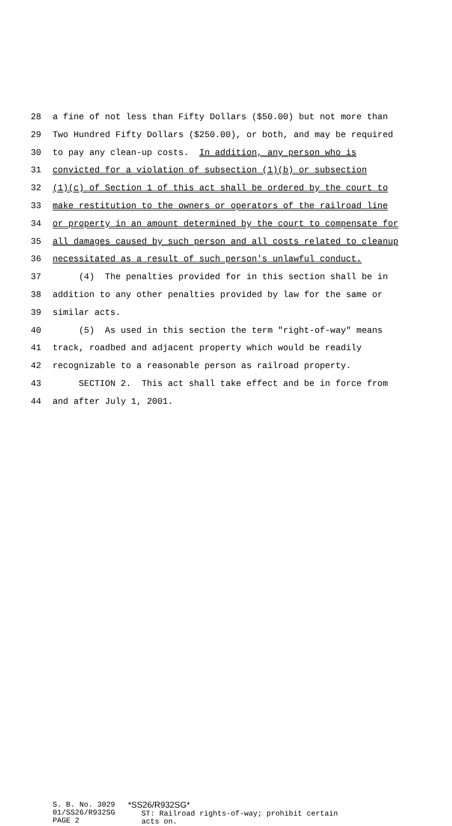28 a fine of not less than Fifty Dollars ($50.00) but not more than
29 Two Hundred Fifty Dollars ($250.00), or both, and may be required
30 to pay any clean-up costs. In addition, any person who is
31 convicted for a violation of subsection (1)(b) or subsection
32 (1)(c) of Section 1 of this act shall be ordered by the court to
33 make restitution to the owners or operators of the railroad line
34 or property in an amount determined by the court to compensate for
35 all damages caused by such person and all costs related to cleanup
36 necessitated as a result of such person's unlawful conduct.
37 (4) The penalties provided for in this section shall be in
38 addition to any other penalties provided by law for the same or
39 similar acts.
40 (5) As used in this section the term "right-of-way" means
41 track, roadbed and adjacent property which would be readily
42 recognizable to a reasonable person as railroad property.
43 SECTION 2. This act shall take effect and be in force from
44 and after July 1, 2001.
S. B. No. 3029
01/SS26/R932SG
PAGE 2
*SS26/R932SG*
ST: Railroad rights-of-way; prohibit certain
acts on.